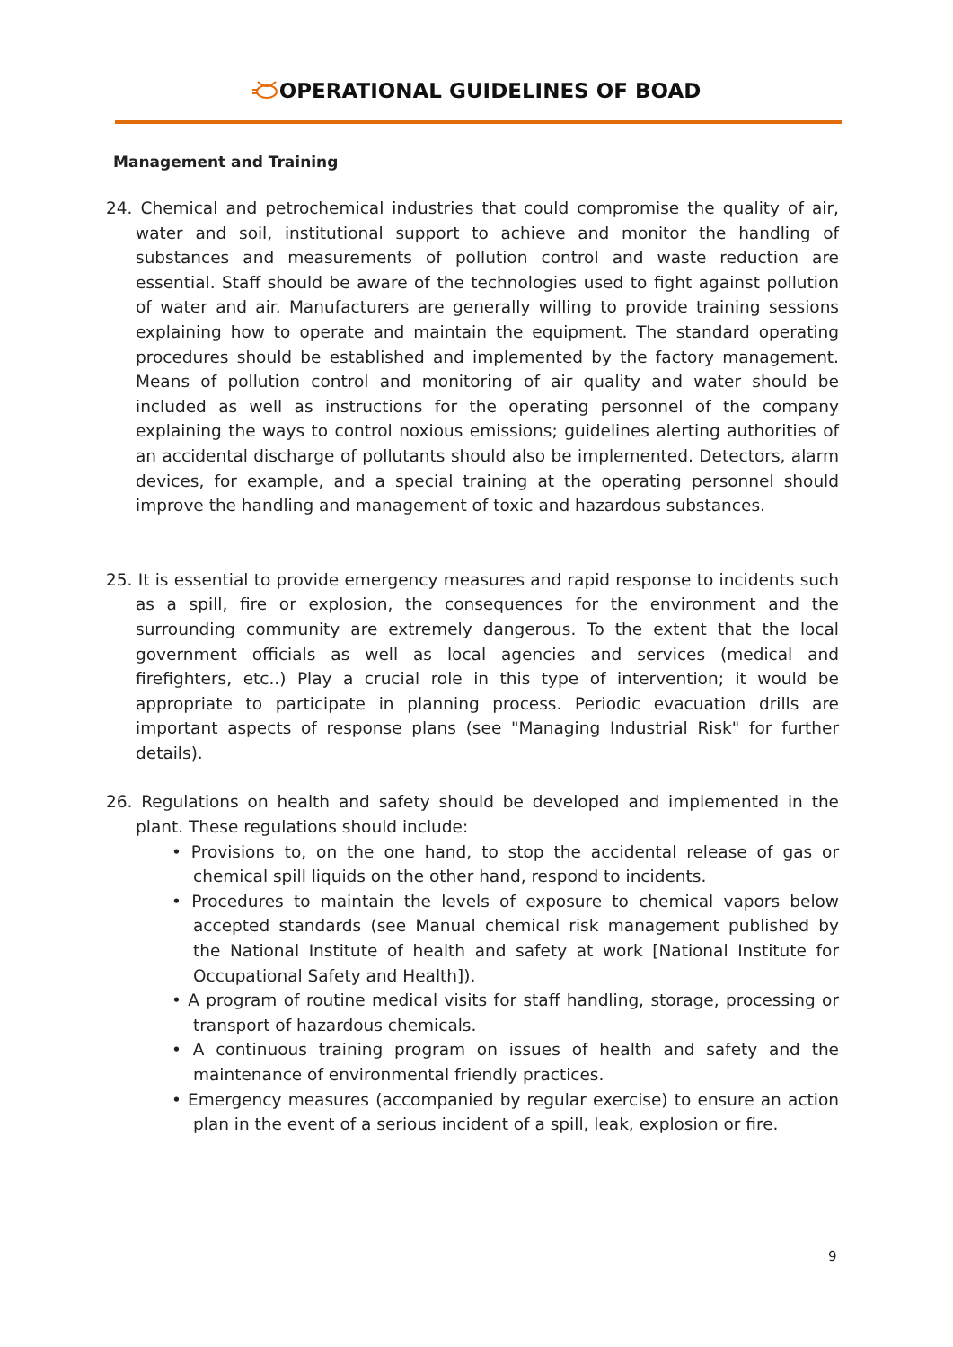OPERATIONAL GUIDELINES OF BOAD
Management and Training
24. Chemical and petrochemical industries that could compromise the quality of air, water and soil, institutional support to achieve and monitor the handling of substances and measurements of pollution control and waste reduction are essential. Staff should be aware of the technologies used to fight against pollution of water and air. Manufacturers are generally willing to provide training sessions explaining how to operate and maintain the equipment. The standard operating procedures should be established and implemented by the factory management. Means of pollution control and monitoring of air quality and water should be included as well as instructions for the operating personnel of the company explaining the ways to control noxious emissions; guidelines alerting authorities of an accidental discharge of pollutants should also be implemented. Detectors, alarm devices, for example, and a special training at the operating personnel should improve the handling and management of toxic and hazardous substances.
25. It is essential to provide emergency measures and rapid response to incidents such as a spill, fire or explosion, the consequences for the environment and the surrounding community are extremely dangerous. To the extent that the local government officials as well as local agencies and services (medical and firefighters, etc..) Play a crucial role in this type of intervention; it would be appropriate to participate in planning process. Periodic evacuation drills are important aspects of response plans (see "Managing Industrial Risk" for further details).
26. Regulations on health and safety should be developed and implemented in the plant. These regulations should include:
• Provisions to, on the one hand, to stop the accidental release of gas or chemical spill liquids on the other hand, respond to incidents.
• Procedures to maintain the levels of exposure to chemical vapors below accepted standards (see Manual chemical risk management published by the National Institute of health and safety at work [National Institute for Occupational Safety and Health]).
• A program of routine medical visits for staff handling, storage, processing or transport of hazardous chemicals.
• A continuous training program on issues of health and safety and the maintenance of environmental friendly practices.
• Emergency measures (accompanied by regular exercise) to ensure an action plan in the event of a serious incident of a spill, leak, explosion or fire.
9